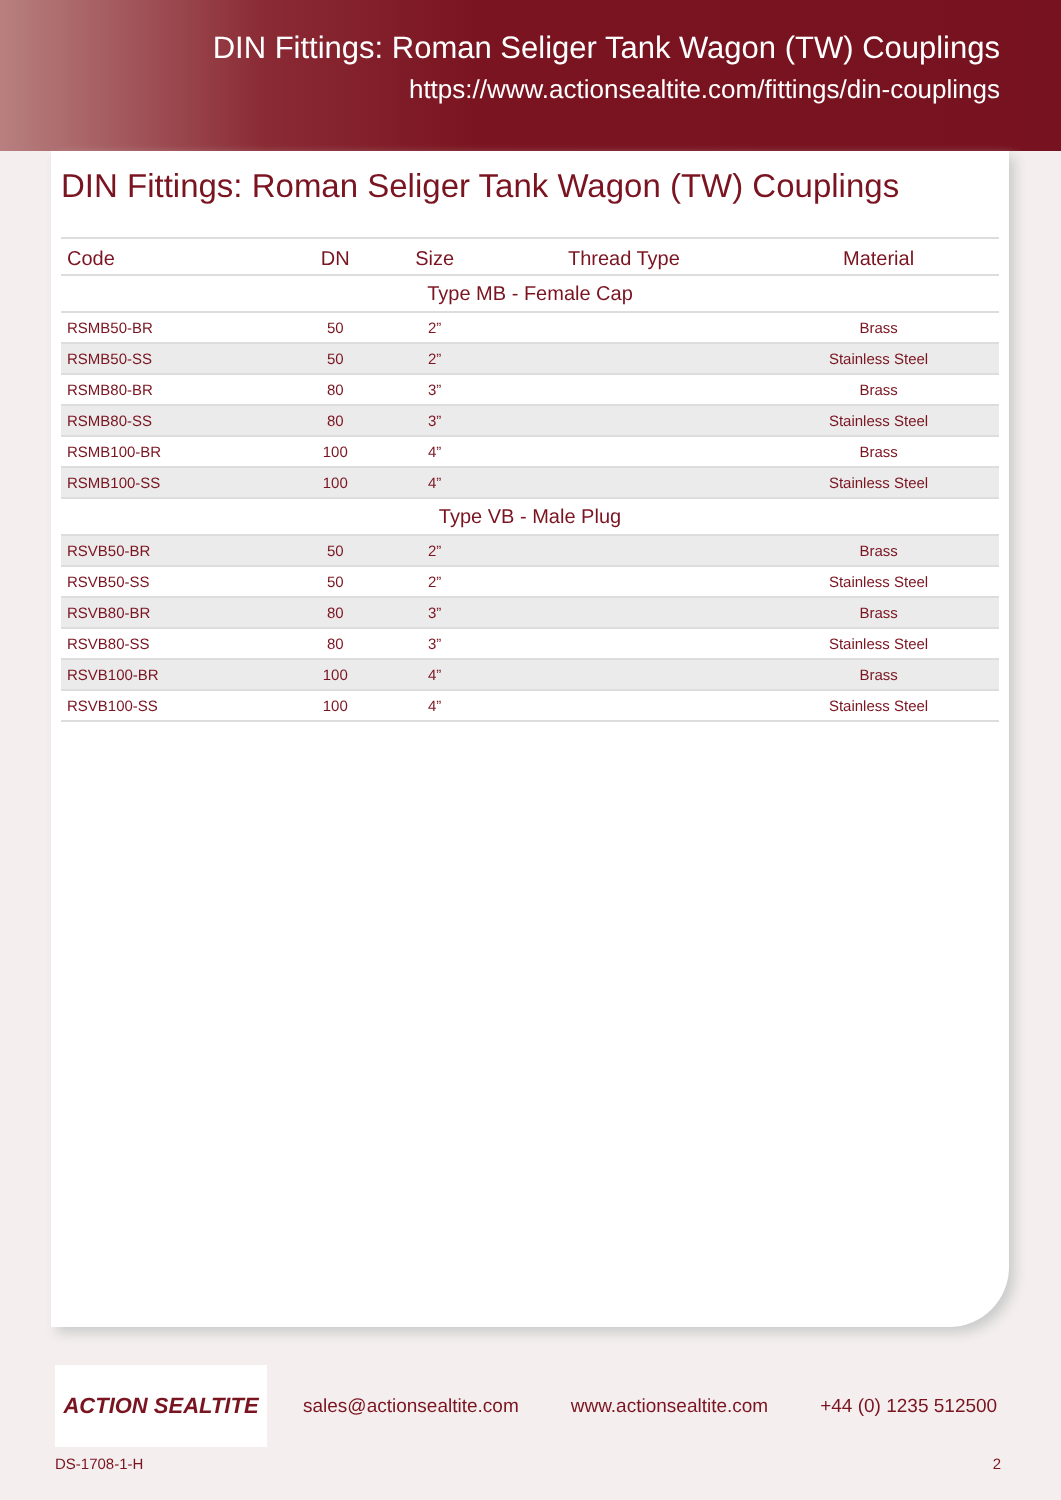DIN Fittings: Roman Seliger Tank Wagon (TW) Couplings
https://www.actionsealtite.com/fittings/din-couplings
DIN Fittings: Roman Seliger Tank Wagon (TW) Couplings
| Code | DN | Size | Thread Type | Material |
| --- | --- | --- | --- | --- |
| Type MB - Female Cap | | | | |
| RSMB50-BR | 50 | 2” | | Brass |
| RSMB50-SS | 50 | 2” | | Stainless Steel |
| RSMB80-BR | 80 | 3” | | Brass |
| RSMB80-SS | 80 | 3” | | Stainless Steel |
| RSMB100-BR | 100 | 4” | | Brass |
| RSMB100-SS | 100 | 4” | | Stainless Steel |
| Type VB - Male Plug | | | | |
| RSVB50-BR | 50 | 2” | | Brass |
| RSVB50-SS | 50 | 2” | | Stainless Steel |
| RSVB80-BR | 80 | 3” | | Brass |
| RSVB80-SS | 80 | 3” | | Stainless Steel |
| RSVB100-BR | 100 | 4” | | Brass |
| RSVB100-SS | 100 | 4” | | Stainless Steel |
ACTION SEALTITE
sales@actionsealtite.com www.actionsealtite.com +44 (0) 1235 512500
DS-1708-1-H 2